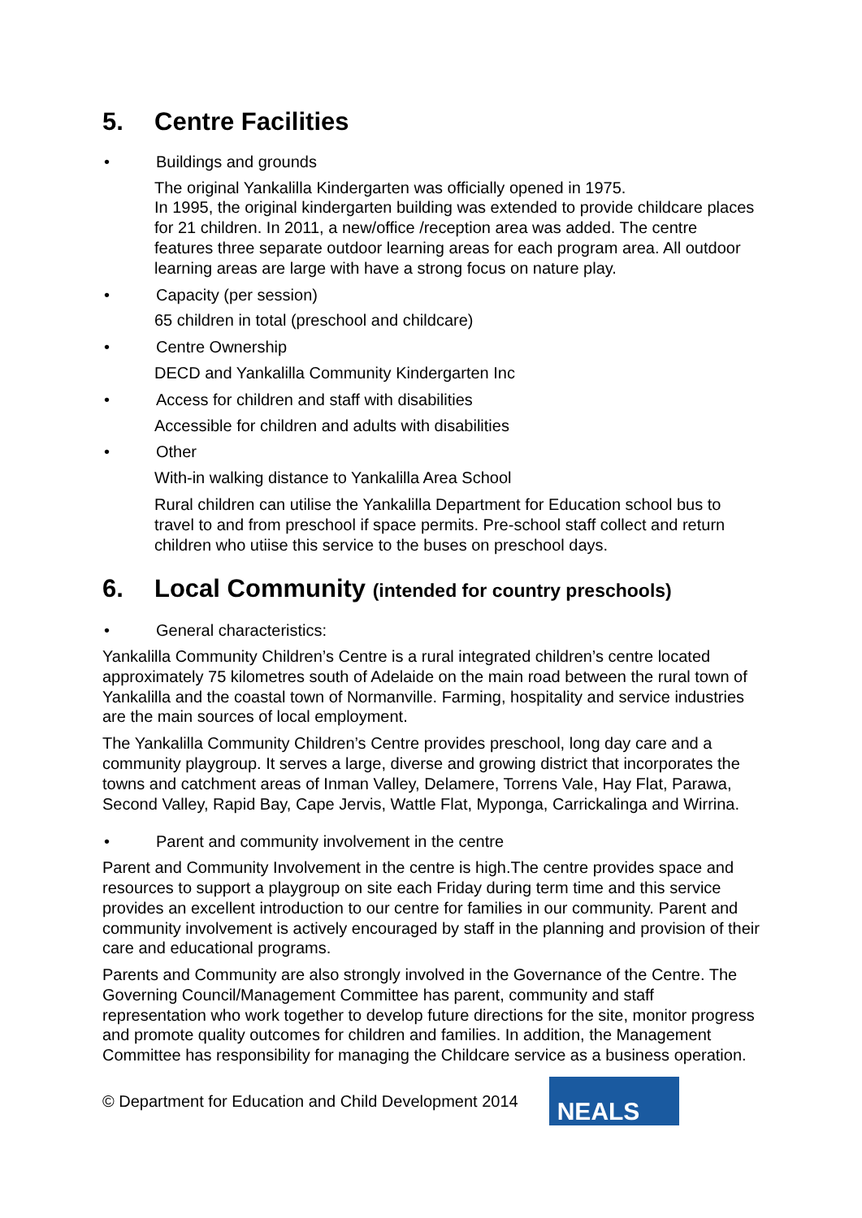5. Centre Facilities
• Buildings and grounds
The original Yankalilla Kindergarten was officially opened in 1975.
In 1995, the original kindergarten building was extended to provide childcare places for 21 children. In 2011, a new/office /reception area was added. The centre features three separate outdoor learning areas for each program area. All outdoor learning areas are large with have a strong focus on nature play.
• Capacity (per session)
65 children in total (preschool and childcare)
• Centre Ownership
DECD and Yankalilla Community Kindergarten Inc
• Access for children and staff with disabilities
Accessible for children and adults with disabilities
• Other
With-in walking distance to Yankalilla Area School
Rural children can utilise the Yankalilla Department for Education school bus to travel to and from preschool if space permits. Pre-school staff collect and return children who utiise this service to the buses on preschool days.
6. Local Community (intended for country preschools)
• General characteristics:
Yankalilla Community Children’s Centre is a rural integrated children’s centre located approximately 75 kilometres south of Adelaide on the main road between the rural town of Yankalilla and the coastal town of Normanville. Farming, hospitality and service industries are the main sources of local employment.
The Yankalilla Community Children’s Centre provides preschool, long day care and a community playgroup. It serves a large, diverse and growing district that incorporates the towns and catchment areas of Inman Valley, Delamere, Torrens Vale, Hay Flat, Parawa, Second Valley, Rapid Bay, Cape Jervis, Wattle Flat, Myponga, Carrickalinga and Wirrina.
• Parent and community involvement in the centre
Parent and Community Involvement in the centre is high.The centre provides space and resources to support a playgroup on site each Friday during term time and this service provides an excellent introduction to our centre for families in our community. Parent and community involvement is actively encouraged by staff in the planning and provision of their care and educational programs.
Parents and Community are also strongly involved in the Governance of the Centre. The Governing Council/Management Committee has parent, community and staff representation who work together to develop future directions for the site, monitor progress and promote quality outcomes for children and families. In addition, the Management Committee has responsibility for managing the Childcare service as a business operation.
© Department for Education and Child Development 2014
NEALS